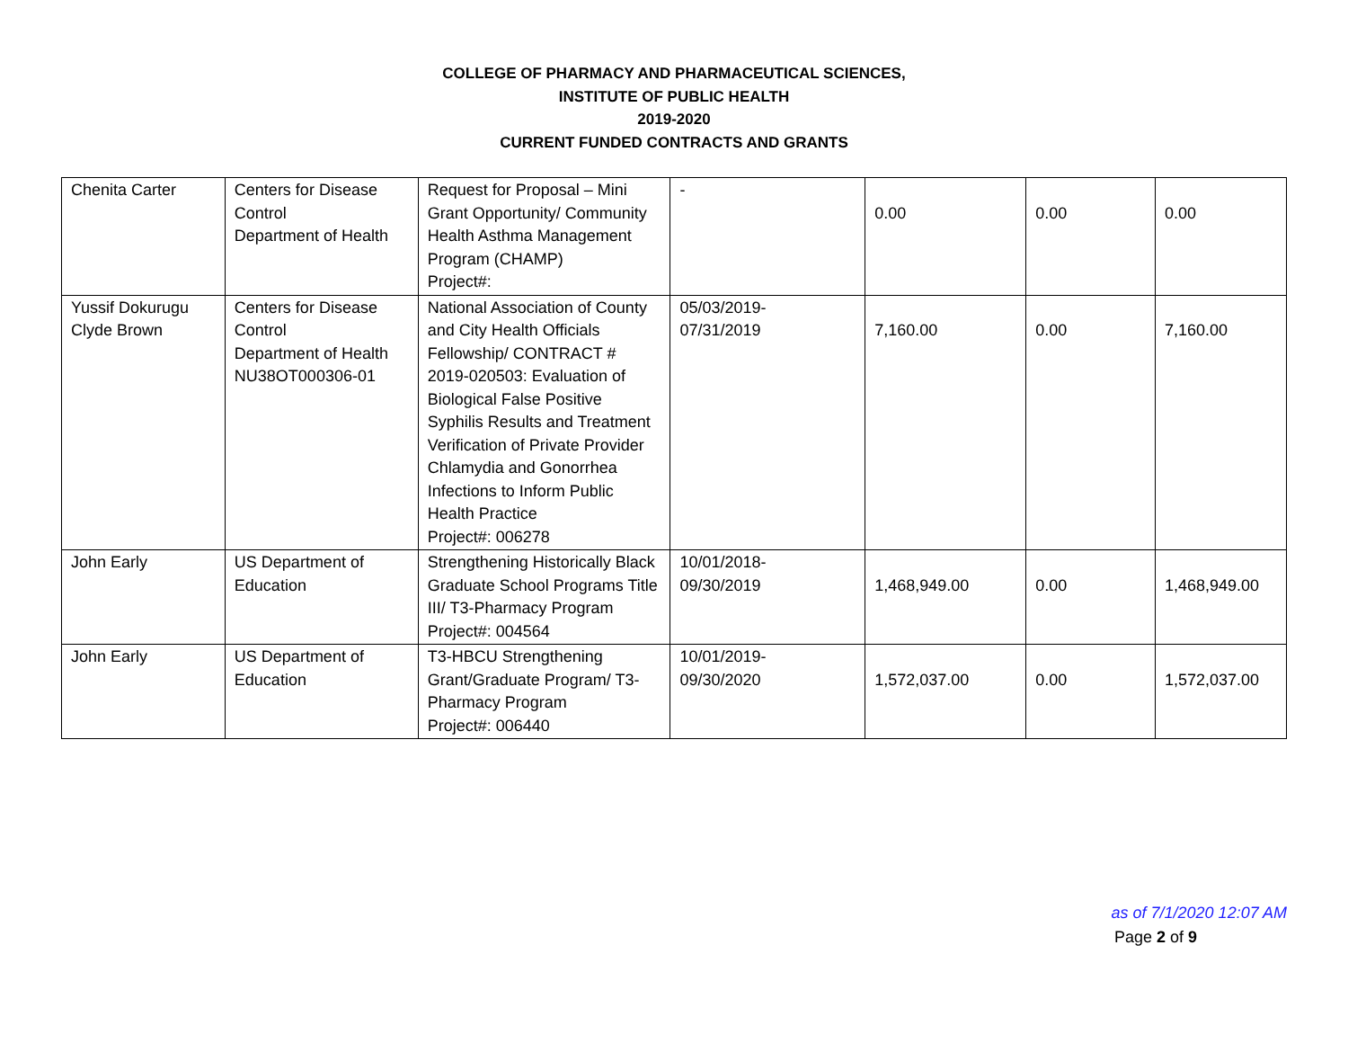COLLEGE OF PHARMACY AND PHARMACEUTICAL SCIENCES,
INSTITUTE OF PUBLIC HEALTH
2019-2020
CURRENT FUNDED CONTRACTS AND GRANTS
| Chenita Carter | Centers for Disease Control Department of Health | Request for Proposal – Mini Grant Opportunity/ Community Health Asthma Management Program (CHAMP) Project#: | - | 0.00 | 0.00 | 0.00 |
| Yussif Dokurugu Clyde Brown | Centers for Disease Control Department of Health NU38OT000306-01 | National Association of County and City Health Officials Fellowship/ CONTRACT # 2019-020503: Evaluation of Biological False Positive Syphilis Results and Treatment Verification of Private Provider Chlamydia and Gonorrhea Infections to Inform Public Health Practice Project#: 006278 | 05/03/2019- 07/31/2019 | 7,160.00 | 0.00 | 7,160.00 |
| John Early | US Department of Education | Strengthening Historically Black Graduate School Programs Title III/ T3-Pharmacy Program Project#: 004564 | 10/01/2018- 09/30/2019 | 1,468,949.00 | 0.00 | 1,468,949.00 |
| John Early | US Department of Education | T3-HBCU Strengthening Grant/Graduate Program/ T3-Pharmacy Program Project#: 006440 | 10/01/2019- 09/30/2020 | 1,572,037.00 | 0.00 | 1,572,037.00 |
as of 7/1/2020 12:07 AM
Page 2 of 9